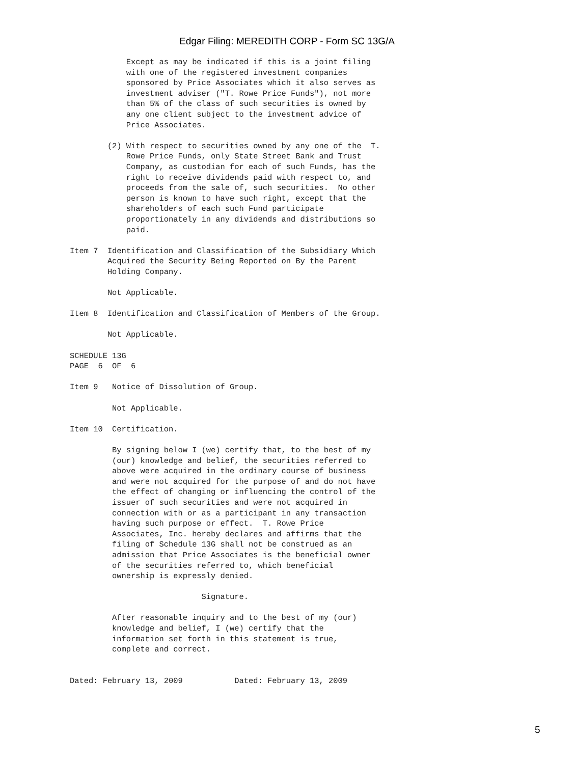Edgar Filing: MEREDITH CORP - Form SC 13G/A
            Except as may be indicated if this is a joint filing
            with one of the registered investment companies
            sponsored by Price Associates which it also serves as
            investment adviser ("T. Rowe Price Funds"), not more
            than 5% of the class of such securities is owned by
            any one client subject to the investment advice of
            Price Associates.

        (2) With respect to securities owned by any one of the  T.
            Rowe Price Funds, only State Street Bank and Trust
            Company, as custodian for each of such Funds, has the
            right to receive dividends paid with respect to, and
            proceeds from the sale of, such securities.  No other
            person is known to have such right, except that the
            shareholders of each such Fund participate
            proportionately in any dividends and distributions so
            paid.

Item 7  Identification and Classification of the Subsidiary Which
        Acquired the Security Being Reported on By the Parent
        Holding Company.

        Not Applicable.

Item 8  Identification and Classification of Members of the Group.

        Not Applicable.

SCHEDULE 13G
PAGE  6  OF  6

Item 9   Notice of Dissolution of Group.

         Not Applicable.

Item 10  Certification.

         By signing below I (we) certify that, to the best of my
         (our) knowledge and belief, the securities referred to
         above were acquired in the ordinary course of business
         and were not acquired for the purpose of and do not have
         the effect of changing or influencing the control of the
         issuer of such securities and were not acquired in
         connection with or as a participant in any transaction
         having such purpose or effect.  T. Rowe Price
         Associates, Inc. hereby declares and affirms that the
         filing of Schedule 13G shall not be construed as an
         admission that Price Associates is the beneficial owner
         of the securities referred to, which beneficial
         ownership is expressly denied.

                            Signature.

         After reasonable inquiry and to the best of my (our)
         knowledge and belief, I (we) certify that the
         information set forth in this statement is true,
         complete and correct.


Dated: February 13, 2009           Dated: February 13, 2009
5